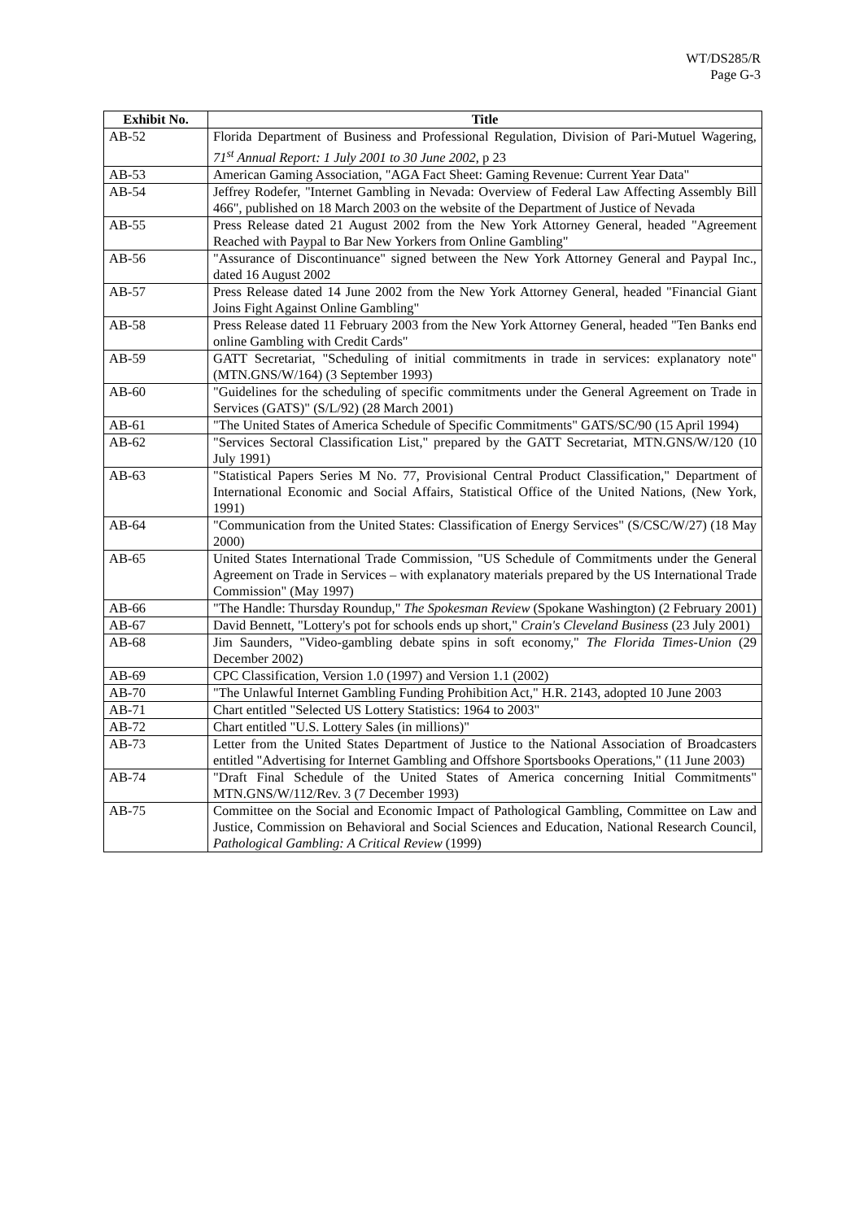WT/DS285/R
Page G-3
| Exhibit No. | Title |
| --- | --- |
| AB-52 | Florida Department of Business and Professional Regulation, Division of Pari-Mutuel Wagering, 71<sup>st</sup> Annual Report: 1 July 2001 to 30 June 2002 , p 23 |
| AB-53 | American Gaming Association, "AGA Fact Sheet: Gaming Revenue: Current Year Data" |
| AB-54 | Jeffrey Rodefer, "Internet Gambling in Nevada: Overview of Federal Law Affecting Assembly Bill 466", published on 18 March 2003 on the website of the Department of Justice of Nevada |
| AB-55 | Press Release dated 21 August 2002 from the New York Attorney General, headed "Agreement Reached with Paypal to Bar New Yorkers from Online Gambling" |
| AB-56 | "Assurance of Discontinuance" signed between the New York Attorney General and Paypal Inc., dated 16 August 2002 |
| AB-57 | Press Release dated 14 June 2002 from the New York Attorney General, headed "Financial Giant Joins Fight Against Online Gambling" |
| AB-58 | Press Release dated 11 February 2003 from the New York Attorney General, headed "Ten Banks end online Gambling with Credit Cards" |
| AB-59 | GATT Secretariat, "Scheduling of initial commitments in trade in services: explanatory note" (MTN.GNS/W/164) (3 September 1993) |
| AB-60 | "Guidelines for the scheduling of specific commitments under the General Agreement on Trade in Services (GATS)" (S/L/92) (28 March 2001) |
| AB-61 | "The United States of America Schedule of Specific Commitments" GATS/SC/90 (15 April 1994) |
| AB-62 | "Services Sectoral Classification List," prepared by the GATT Secretariat, MTN.GNS/W/120 (10 July 1991) |
| AB-63 | "Statistical Papers Series M No. 77, Provisional Central Product Classification," Department of International Economic and Social Affairs, Statistical Office of the United Nations, (New York, 1991) |
| AB-64 | "Communication from the United States: Classification of Energy Services" (S/CSC/W/27) (18 May 2000) |
| AB-65 | United States International Trade Commission, "US Schedule of Commitments under the General Agreement on Trade in Services – with explanatory materials prepared by the US International Trade Commission" (May 1997) |
| AB-66 | "The Handle: Thursday Roundup," The Spokesman Review (Spokane Washington) (2 February 2001) |
| AB-67 | David Bennett, "Lottery's pot for schools ends up short," Crain's Cleveland Business (23 July 2001) |
| AB-68 | Jim Saunders, "Video-gambling debate spins in soft economy," The Florida Times-Union (29 December 2002) |
| AB-69 | CPC Classification, Version 1.0 (1997) and Version 1.1 (2002) |
| AB-70 | "The Unlawful Internet Gambling Funding Prohibition Act," H.R. 2143, adopted 10 June 2003 |
| AB-71 | Chart entitled "Selected US Lottery Statistics: 1964 to 2003" |
| AB-72 | Chart entitled "U.S. Lottery Sales (in millions)" |
| AB-73 | Letter from the United States Department of Justice to the National Association of Broadcasters entitled "Advertising for Internet Gambling and Offshore Sportsbooks Operations," (11 June 2003) |
| AB-74 | "Draft Final Schedule of the United States of America concerning Initial Commitments" MTN.GNS/W/112/Rev. 3 (7 December 1993) |
| AB-75 | Committee on the Social and Economic Impact of Pathological Gambling, Committee on Law and Justice, Commission on Behavioral and Social Sciences and Education, National Research Council, Pathological Gambling: A Critical Review (1999) |